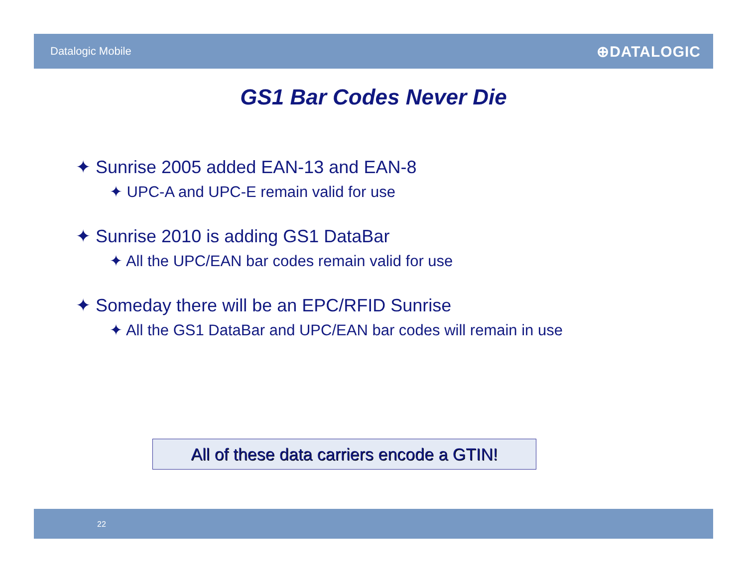Datalogic Mobile ⊕DATALOGIC
GS1 Bar Codes Never Die
✦ Sunrise 2005 added EAN-13 and EAN-8
✦ UPC-A and UPC-E remain valid for use
✦ Sunrise 2010 is adding GS1 DataBar
✦ All the UPC/EAN bar codes remain valid for use
✦ Someday there will be an EPC/RFID Sunrise
✦ All the GS1 DataBar and UPC/EAN bar codes will remain in use
All of these data carriers encode a GTIN!
22